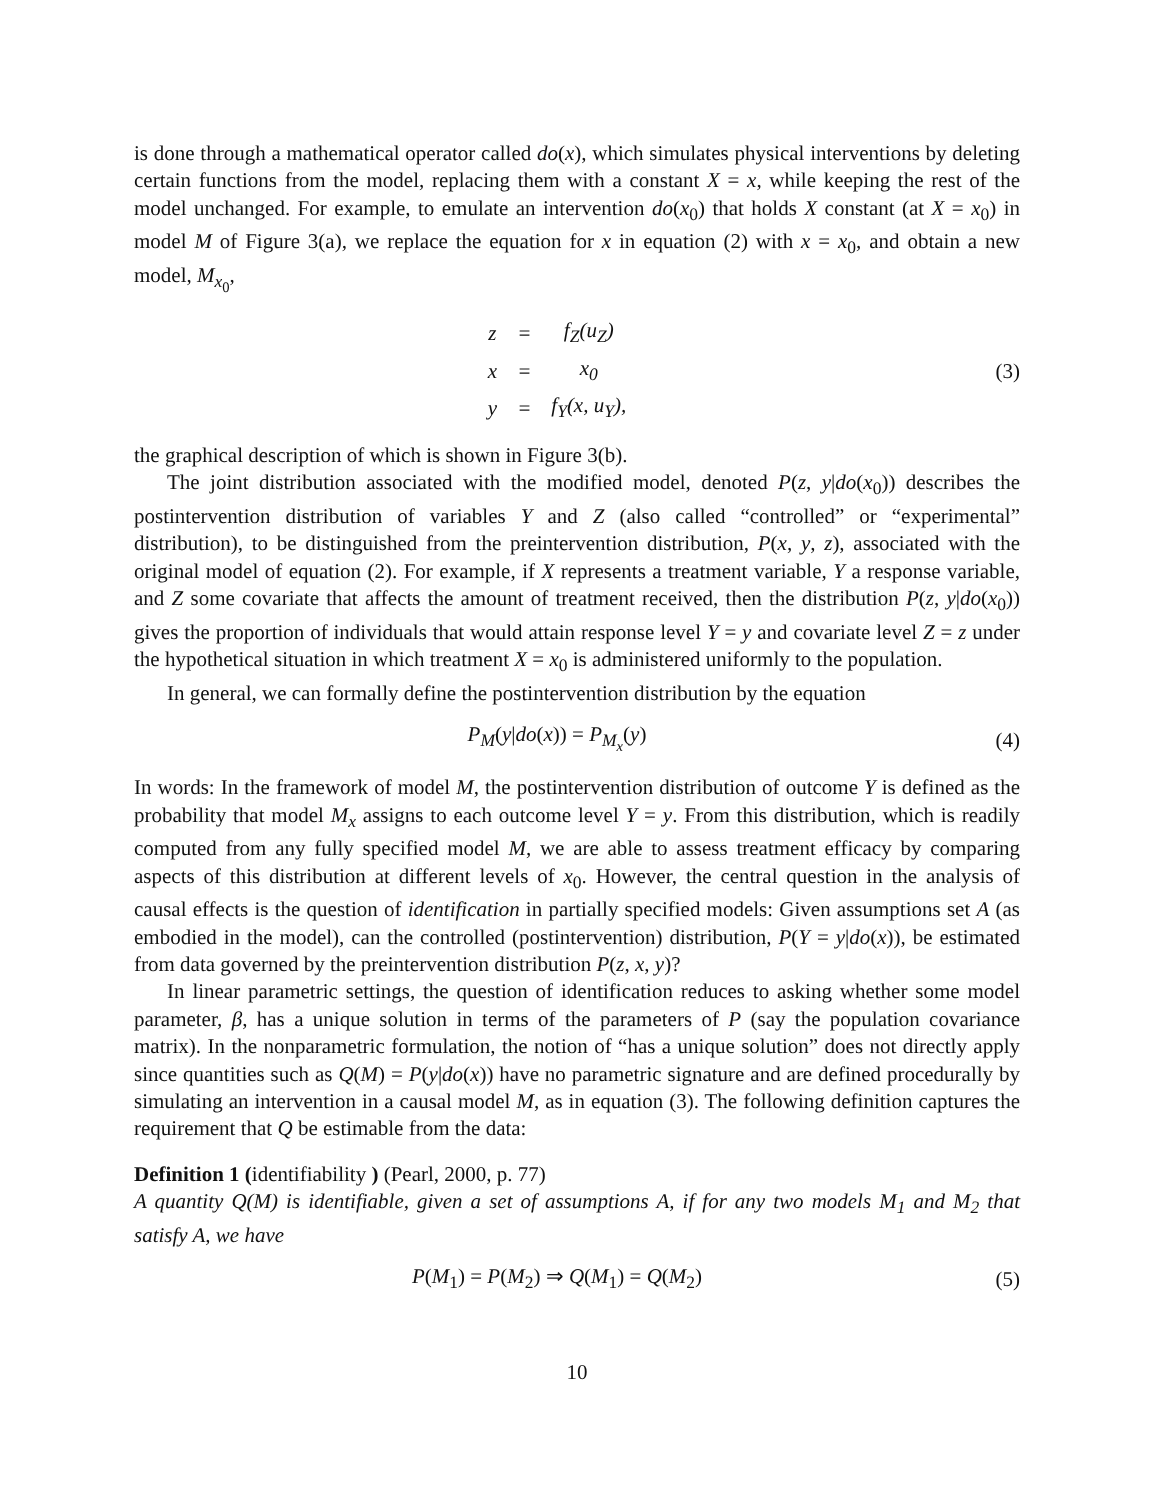is done through a mathematical operator called do(x), which simulates physical interventions by deleting certain functions from the model, replacing them with a constant X = x, while keeping the rest of the model unchanged. For example, to emulate an intervention do(x<sub>0</sub>) that holds X constant (at X = x<sub>0</sub>) in model M of Figure 3(a), we replace the equation for x in equation (2) with x = x<sub>0</sub>, and obtain a new model, M<sub>x<sub>0</sub></sub>,
| z | = | f<sub>Z</sub>(u<sub>Z</sub>) |
| x | = | x<sub>0</sub> |
| y | = | f<sub>Y</sub>(x, u<sub>Y</sub>), |
(3)
the graphical description of which is shown in Figure 3(b).
The joint distribution associated with the modified model, denoted P(z, y|do(x<sub>0</sub>)) describes the postintervention distribution of variables Y and Z (also called “controlled” or “experimental” distribution), to be distinguished from the preintervention distribution, P(x, y, z), associated with the original model of equation (2). For example, if X represents a treatment variable, Y a response variable, and Z some covariate that affects the amount of treatment received, then the distribution P(z, y|do(x<sub>0</sub>)) gives the proportion of individuals that would attain response level Y = y and covariate level Z = z under the hypothetical situation in which treatment X = x<sub>0</sub> is administered uniformly to the population.
In general, we can formally define the postintervention distribution by the equation
P<sub>M</sub>(y|do(x)) = P<sub>M<sub>x</sub></sub>(y) (4)
In words: In the framework of model M, the postintervention distribution of outcome Y is defined as the probability that model M<sub>x</sub> assigns to each outcome level Y = y. From this distribution, which is readily computed from any fully specified model M, we are able to assess treatment efficacy by comparing aspects of this distribution at different levels of x<sub>0</sub>. However, the central question in the analysis of causal effects is the question of identification in partially specified models: Given assumptions set A (as embodied in the model), can the controlled (postintervention) distribution, P(Y = y|do(x)), be estimated from data governed by the preintervention distribution P(z, x, y)?
In linear parametric settings, the question of identification reduces to asking whether some model parameter, β, has a unique solution in terms of the parameters of P (say the population covariance matrix). In the nonparametric formulation, the notion of “has a unique solution” does not directly apply since quantities such as Q(M) = P(y|do(x)) have no parametric signature and are defined procedurally by simulating an intervention in a causal model M, as in equation (3). The following definition captures the requirement that Q be estimable from the data:
Definition 1 (identifiability ) (Pearl, 2000, p. 77)
A quantity Q(M) is identifiable, given a set of assumptions A, if for any two models M<sub>1</sub> and M<sub>2</sub> that satisfy A, we have
P(M<sub>1</sub>) = P(M<sub>2</sub>) ⇒ Q(M<sub>1</sub>) = Q(M<sub>2</sub>) (5)
10